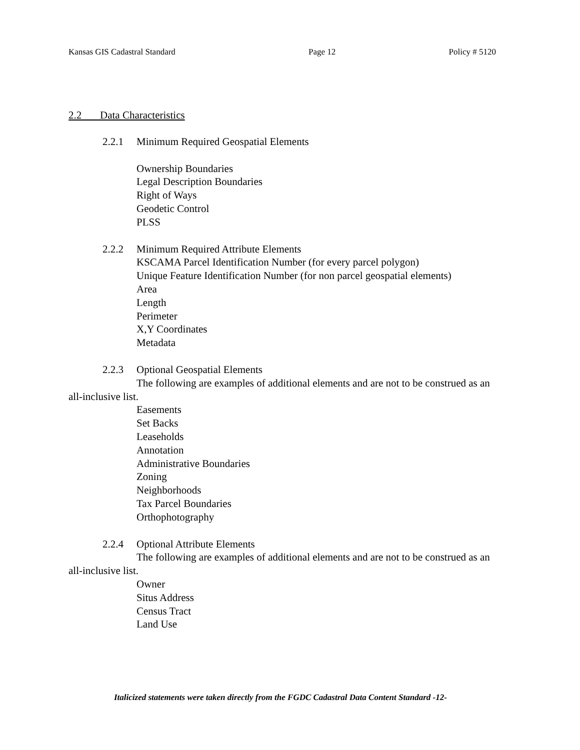Kansas GIS Cadastral Standard Page 12 Policy # 5120
2.2 Data Characteristics
2.2.1 Minimum Required Geospatial Elements
Ownership Boundaries
Legal Description Boundaries
Right of Ways
Geodetic Control
PLSS
2.2.2 Minimum Required Attribute Elements
KSCAMA Parcel Identification Number (for every parcel polygon)
Unique Feature Identification Number (for non parcel geospatial elements)
Area
Length
Perimeter
X,Y Coordinates
Metadata
2.2.3 Optional Geospatial Elements
The following are examples of additional elements and are not to be construed as an all-inclusive list.
Easements
Set Backs
Leaseholds
Annotation
Administrative Boundaries
Zoning
Neighborhoods
Tax Parcel Boundaries
Orthophotography
2.2.4 Optional Attribute Elements
The following are examples of additional elements and are not to be construed as an all-inclusive list.
Owner
Situs Address
Census Tract
Land Use
Italicized statements were taken directly from the FGDC Cadastral Data Content Standard -12-